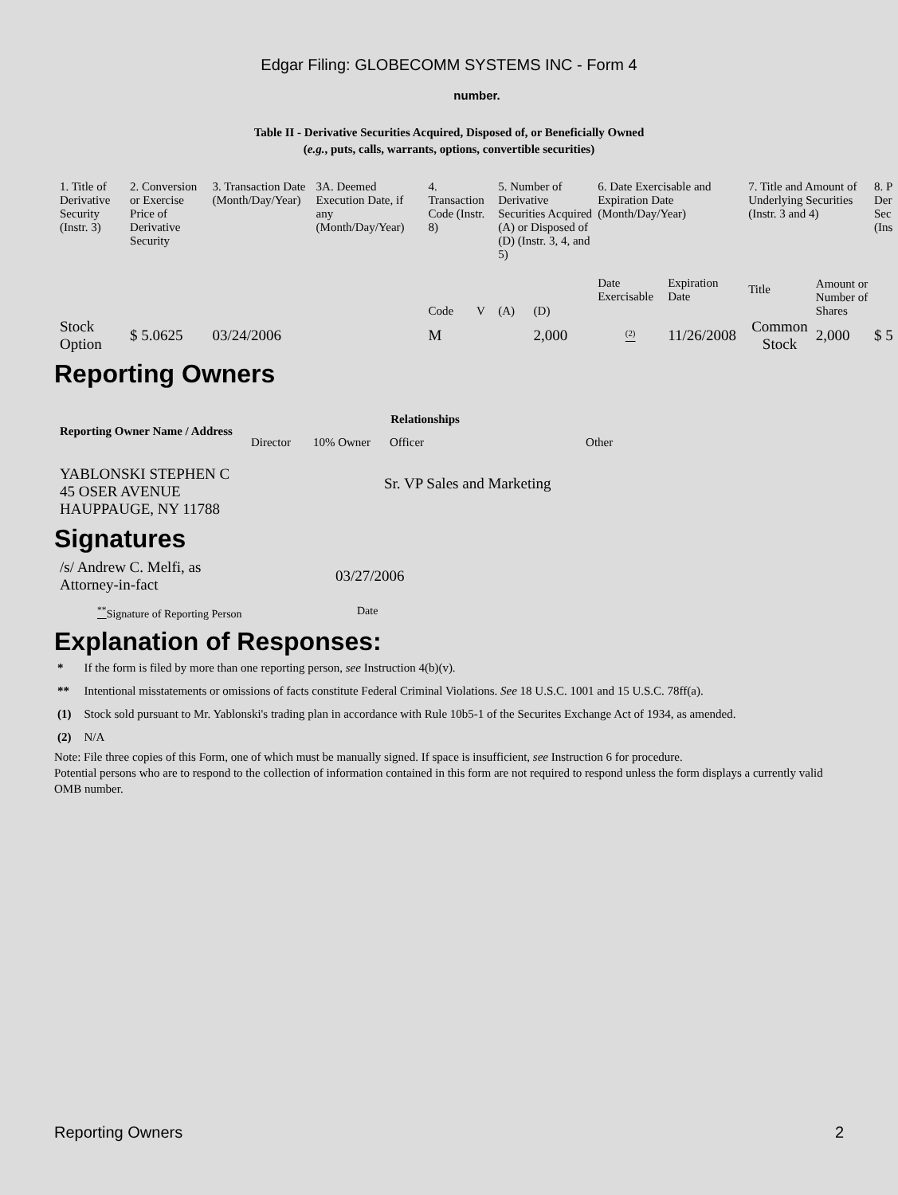Edgar Filing: GLOBECOMM SYSTEMS INC - Form 4
number.
Table II - Derivative Securities Acquired, Disposed of, or Beneficially Owned
(e.g., puts, calls, warrants, options, convertible securities)
| 1. Title of Derivative Security (Instr. 3) | 2. Conversion or Exercise Price of Derivative Security | 3. Transaction Date (Month/Day/Year) | 3A. Deemed Execution Date, if any (Month/Day/Year) | 4. Transaction Code (Instr. 8) | | 5. Number of Derivative Securities Acquired (A) or Disposed of (D) (Instr. 3, 4, and 5) | | 6. Date Exercisable and Expiration Date (Month/Day/Year) | | 7. Title and Amount of Underlying Securities (Instr. 3 and 4) | | 8. P Der Sec (Ins |
| | | | | Code | V | (A) | (D) | Date Exercisable | Expiration Date | Title | Amount or Number of Shares | |
| Stock Option | $ 5.0625 | 03/24/2006 | | M | | | 2,000 | <sup>(2)</sup> | 11/26/2008 | Common Stock | 2,000 | $ 5 |
Reporting Owners
| Reporting Owner Name / Address | Relationships | | | |
| --- | --- | --- | --- | --- |
| | Director | 10% Owner | Officer | Other |
| YABLONSKI STEPHEN C 45 OSER AVENUE HAUPPAUGE, NY 11788 | | | Sr. VP Sales and Marketing | |
Signatures
| /s/ Andrew C. Melfi, as Attorney-in-fact | 03/27/2006 |
| <sup>**</sup> Signature of Reporting Person | Date |
Explanation of Responses:
| * | If the form is filed by more than one reporting person, see Instruction 4(b)(v). |
| ** | Intentional misstatements or omissions of facts constitute Federal Criminal Violations. See 18 U.S.C. 1001 and 15 U.S.C. 78ff(a). |
| (1) | Stock sold pursuant to Mr. Yablonski's trading plan in accordance with Rule 10b5-1 of the Securites Exchange Act of 1934, as amended. |
| (2) | N/A |
Note: File three copies of this Form, one of which must be manually signed. If space is insufficient, see Instruction 6 for procedure.
Potential persons who are to respond to the collection of information contained in this form are not required to respond unless the form displays a currently valid OMB number.
Reporting Owners 2